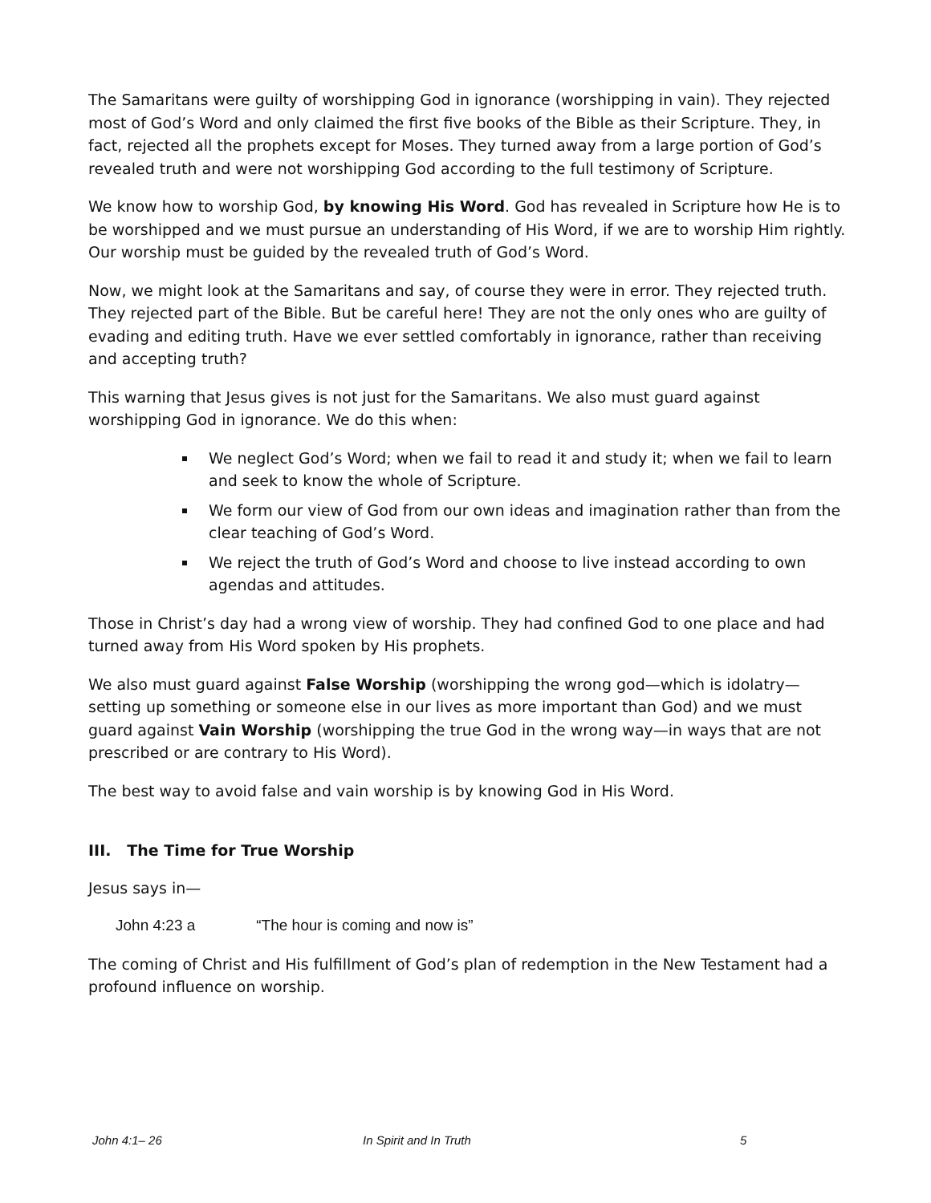The Samaritans were guilty of worshipping God in ignorance (worshipping in vain). They rejected most of God’s Word and only claimed the first five books of the Bible as their Scripture. They, in fact, rejected all the prophets except for Moses. They turned away from a large portion of God’s revealed truth and were not worshipping God according to the full testimony of Scripture.
We know how to worship God, by knowing His Word. God has revealed in Scripture how He is to be worshipped and we must pursue an understanding of His Word, if we are to worship Him rightly. Our worship must be guided by the revealed truth of God’s Word.
Now, we might look at the Samaritans and say, of course they were in error. They rejected truth. They rejected part of the Bible. But be careful here! They are not the only ones who are guilty of evading and editing truth. Have we ever settled comfortably in ignorance, rather than receiving and accepting truth?
This warning that Jesus gives is not just for the Samaritans. We also must guard against worshipping God in ignorance. We do this when:
We neglect God’s Word; when we fail to read it and study it; when we fail to learn and seek to know the whole of Scripture.
We form our view of God from our own ideas and imagination rather than from the clear teaching of God’s Word.
We reject the truth of God’s Word and choose to live instead according to own agendas and attitudes.
Those in Christ’s day had a wrong view of worship. They had confined God to one place and had turned away from His Word spoken by His prophets.
We also must guard against False Worship (worshipping the wrong god—which is idolatry—setting up something or someone else in our lives as more important than God) and we must guard against Vain Worship (worshipping the true God in the wrong way—in ways that are not prescribed or are contrary to His Word).
The best way to avoid false and vain worship is by knowing God in His Word.
III. The Time for True Worship
Jesus says in—
John 4:23 a “The hour is coming and now is”
The coming of Christ and His fulfillment of God’s plan of redemption in the New Testament had a profound influence on worship.
John 4:1– 26 In Spirit and In Truth 5